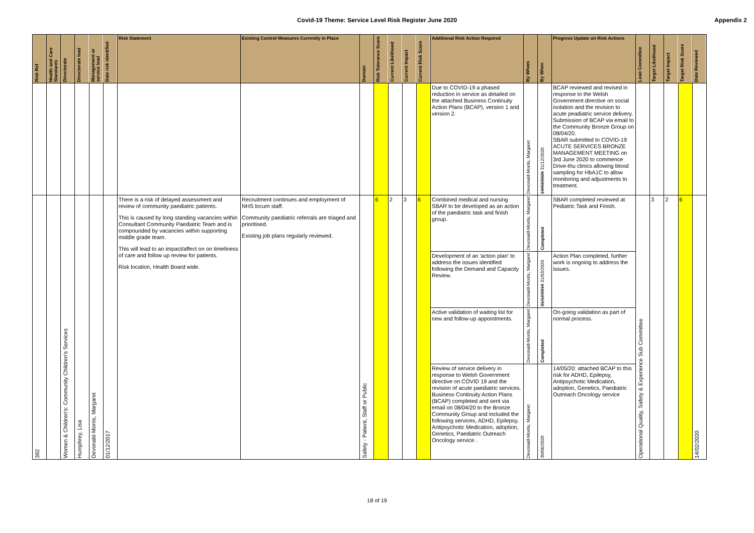Covid-19 Theme: Service Level Risk Register June 2020
Appendix 2
| Risk Ref | Health and Care Standards | Directorate | Directorate lead | Management or service lead | Date risk identified | Risk Statement | Existing Control Measures Currently in Place | Domain | Risk Tolerance Score | Current Likelihood | Current Impact | Current Risk Score | Additional Risk Action Required | By Whom | By When | Progress Update on Risk Actions | Lead Committee | Target Likelihood | Target Impact | Target Risk Score | Date Reviewed |
| --- | --- | --- | --- | --- | --- | --- | --- | --- | --- | --- | --- | --- | --- | --- | --- | --- | --- | --- | --- | --- | --- |
| | | | | | | | | | | | | | Due to COVID-19 a phased reduction in service as detailed on the attached Business Continuity Action Plans (BCAP), version 1 and version 2. | Devonald-Morris, Margaret | 19/03/2020 31/12/2020 | BCAP reviewed and revised in response to the Welsh Government directive on social isolation and the revision to acute peadiatric service delivery. Submission of BCAP via email to the Community Bronze Group on 08/04/20. SBAR submitted to COVID-19 ACUTE SERVICES BRONZE MANAGEMENT MEETING on 3rd June 2020 to commence Drive-thu clinics allowing blood sampling for HbA1C to allow monitoring and adjustments to treatment. | | | | | |
| 392 | | Women & Children's: Community Children's Services | Humphrey, Lisa | Devonald-Morris, Margaret | 01/12/2017 | There is a risk of delayed assessment and review of community paediatric patients. This is caused by long standing vacancies within Consultant Community Paediatric Team and is compounded by vacancies within supporting middle grade team. This will lead to an impact/affect on on timeliness of care and follow up review for patients. Risk location, Health Board wide. | Recruitment continues and employment of NHS locum staff. Community paediatric referrals are triaged and prioritised. Existing job plans regularly reviewed. | Safety - Patient, Staff or Public | 6 | 2 | 3 | 6 | Combined medical and nursing SBAR to be developed as an action of the paediatric task and finish group. | Devonald-Morris, Margaret | Completed | SBAR completed reviewed at Pediatric Task and Finish. | Operational Quality, Safety & Experience Sub Committee | 3 | 2 | 6 | 14/02/2020 |
| | | | | | | | | | | | | | Development of an 'action plan' to address the issues identified following the Demand and Capacity Review. | Devonald-Morris, Margaret | 31/12/2019 31/03/2020 | Action Plan completed, further work is ongoing to address the issues. | | | | | |
| | | | | | | | | | | | | | Active validation of waiting list for new and follow-up appointments. | Devonald-Morris, Margaret | Completed | On-going validation as part of normal process. | | | | | |
| | | | | | | | | | | | | | Review of service delivery in response to Welsh Government directive on COVID 19 and the revision of acute paediatric services. Business Continuity Action Plans (BCAP) completed and sent via email on 08/04/20 to the Bronze Community Group and included the following services, ADHD, Epilepsy, Antipsychotic Medication, adoption, Genetics, Paediatric Outreach Oncology service . | Devonald-Morris, Margaret | 30/06/2020 | 14/05/20: attached BCAP to this risk for ADHD, Epilepsy, Antipsychotic Medication, adoption, Genetics, Paediatric Outreach Oncology service | | | | | |
18 of 19